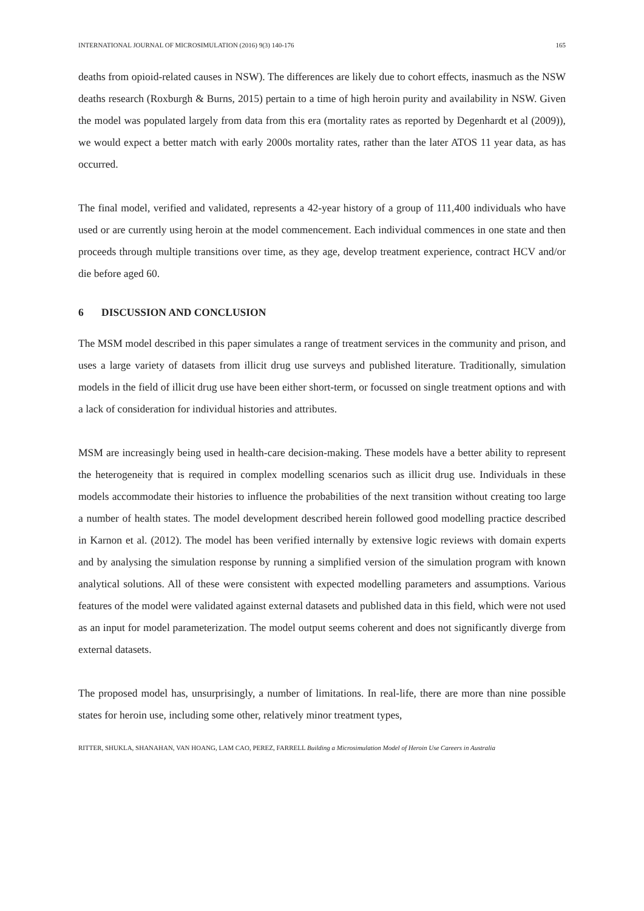INTERNATIONAL JOURNAL OF MICROSIMULATION (2016) 9(3) 140-176 165
deaths from opioid-related causes in NSW). The differences are likely due to cohort effects, inasmuch as the NSW deaths research (Roxburgh & Burns, 2015) pertain to a time of high heroin purity and availability in NSW. Given the model was populated largely from data from this era (mortality rates as reported by Degenhardt et al (2009)), we would expect a better match with early 2000s mortality rates, rather than the later ATOS 11 year data, as has occurred.
The final model, verified and validated, represents a 42-year history of a group of 111,400 individuals who have used or are currently using heroin at the model commencement. Each individual commences in one state and then proceeds through multiple transitions over time, as they age, develop treatment experience, contract HCV and/or die before aged 60.
6 DISCUSSION AND CONCLUSION
The MSM model described in this paper simulates a range of treatment services in the community and prison, and uses a large variety of datasets from illicit drug use surveys and published literature. Traditionally, simulation models in the field of illicit drug use have been either short-term, or focussed on single treatment options and with a lack of consideration for individual histories and attributes.
MSM are increasingly being used in health-care decision-making. These models have a better ability to represent the heterogeneity that is required in complex modelling scenarios such as illicit drug use. Individuals in these models accommodate their histories to influence the probabilities of the next transition without creating too large a number of health states. The model development described herein followed good modelling practice described in Karnon et al. (2012). The model has been verified internally by extensive logic reviews with domain experts and by analysing the simulation response by running a simplified version of the simulation program with known analytical solutions. All of these were consistent with expected modelling parameters and assumptions. Various features of the model were validated against external datasets and published data in this field, which were not used as an input for model parameterization. The model output seems coherent and does not significantly diverge from external datasets.
The proposed model has, unsurprisingly, a number of limitations. In real-life, there are more than nine possible states for heroin use, including some other, relatively minor treatment types,
RITTER, SHUKLA, SHANAHAN, VAN HOANG, LAM CAO, PEREZ, FARRELL Building a Microsimulation Model of Heroin Use Careers in Australia